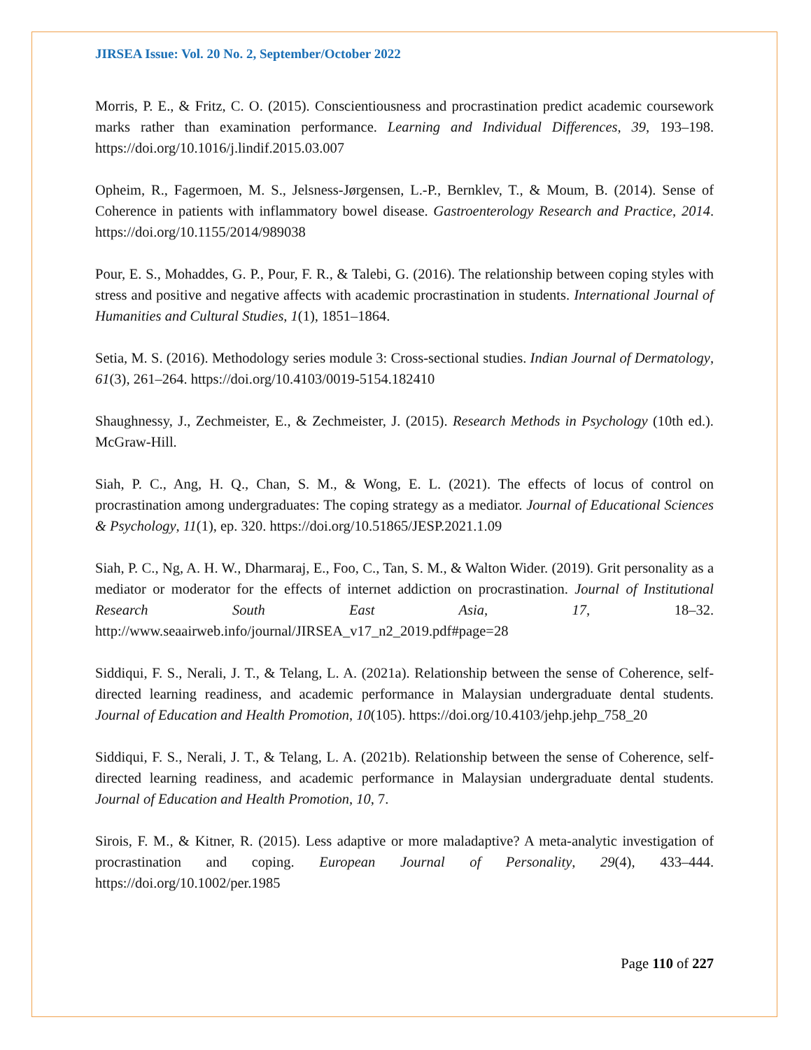JIRSEA Issue: Vol. 20 No. 2, September/October 2022
Morris, P. E., & Fritz, C. O. (2015). Conscientiousness and procrastination predict academic coursework marks rather than examination performance. Learning and Individual Differences, 39, 193–198. https://doi.org/10.1016/j.lindif.2015.03.007
Opheim, R., Fagermoen, M. S., Jelsness-Jørgensen, L.-P., Bernklev, T., & Moum, B. (2014). Sense of Coherence in patients with inflammatory bowel disease. Gastroenterology Research and Practice, 2014. https://doi.org/10.1155/2014/989038
Pour, E. S., Mohaddes, G. P., Pour, F. R., & Talebi, G. (2016). The relationship between coping styles with stress and positive and negative affects with academic procrastination in students. International Journal of Humanities and Cultural Studies, 1(1), 1851–1864.
Setia, M. S. (2016). Methodology series module 3: Cross-sectional studies. Indian Journal of Dermatology, 61(3), 261–264. https://doi.org/10.4103/0019-5154.182410
Shaughnessy, J., Zechmeister, E., & Zechmeister, J. (2015). Research Methods in Psychology (10th ed.). McGraw-Hill.
Siah, P. C., Ang, H. Q., Chan, S. M., & Wong, E. L. (2021). The effects of locus of control on procrastination among undergraduates: The coping strategy as a mediator. Journal of Educational Sciences & Psychology, 11(1), ep. 320. https://doi.org/10.51865/JESP.2021.1.09
Siah, P. C., Ng, A. H. W., Dharmaraj, E., Foo, C., Tan, S. M., & Walton Wider. (2019). Grit personality as a mediator or moderator for the effects of internet addiction on procrastination. Journal of Institutional Research South East Asia, 17, 18–32. http://www.seaairweb.info/journal/JIRSEA_v17_n2_2019.pdf#page=28
Siddiqui, F. S., Nerali, J. T., & Telang, L. A. (2021a). Relationship between the sense of Coherence, self-directed learning readiness, and academic performance in Malaysian undergraduate dental students. Journal of Education and Health Promotion, 10(105). https://doi.org/10.4103/jehp.jehp_758_20
Siddiqui, F. S., Nerali, J. T., & Telang, L. A. (2021b). Relationship between the sense of Coherence, self-directed learning readiness, and academic performance in Malaysian undergraduate dental students. Journal of Education and Health Promotion, 10, 7.
Sirois, F. M., & Kitner, R. (2015). Less adaptive or more maladaptive? A meta-analytic investigation of procrastination and coping. European Journal of Personality, 29(4), 433–444. https://doi.org/10.1002/per.1985
Page 110 of 227